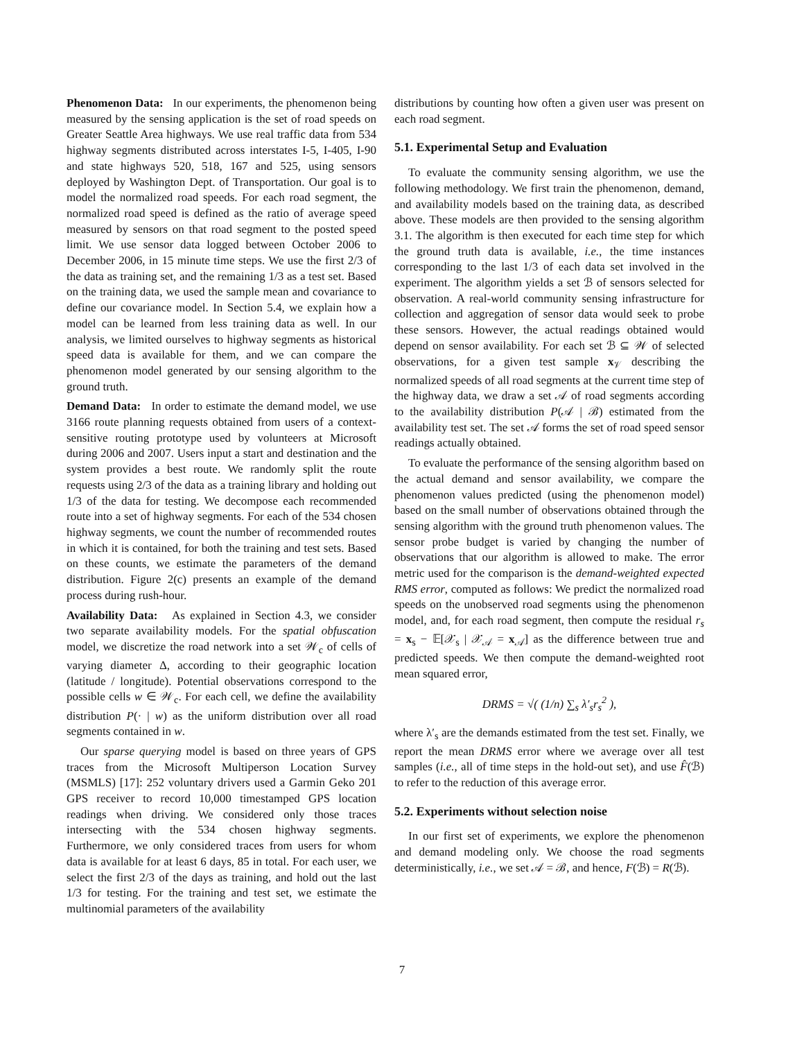Phenomenon Data: In our experiments, the phenomenon being measured by the sensing application is the set of road speeds on Greater Seattle Area highways. We use real traffic data from 534 highway segments distributed across interstates I-5, I-405, I-90 and state highways 520, 518, 167 and 525, using sensors deployed by Washington Dept. of Transportation. Our goal is to model the normalized road speeds. For each road segment, the normalized road speed is defined as the ratio of average speed measured by sensors on that road segment to the posted speed limit. We use sensor data logged between October 2006 to December 2006, in 15 minute time steps. We use the first 2/3 of the data as training set, and the remaining 1/3 as a test set. Based on the training data, we used the sample mean and covariance to define our covariance model. In Section 5.4, we explain how a model can be learned from less training data as well. In our analysis, we limited ourselves to highway segments as historical speed data is available for them, and we can compare the phenomenon model generated by our sensing algorithm to the ground truth.
Demand Data: In order to estimate the demand model, we use 3166 route planning requests obtained from users of a context-sensitive routing prototype used by volunteers at Microsoft during 2006 and 2007. Users input a start and destination and the system provides a best route. We randomly split the route requests using 2/3 of the data as a training library and holding out 1/3 of the data for testing. We decompose each recommended route into a set of highway segments. For each of the 534 chosen highway segments, we count the number of recommended routes in which it is contained, for both the training and test sets. Based on these counts, we estimate the parameters of the demand distribution. Figure 2(c) presents an example of the demand process during rush-hour.
Availability Data: As explained in Section 4.3, we consider two separate availability models. For the spatial obfuscation model, we discretize the road network into a set 𝒲<sub>c</sub> of cells of varying diameter Δ, according to their geographic location (latitude / longitude). Potential observations correspond to the possible cells w ∈ 𝒲<sub>c</sub>. For each cell, we define the availability distribution P(· | w) as the uniform distribution over all road segments contained in w.
Our sparse querying model is based on three years of GPS traces from the Microsoft Multiperson Location Survey (MSMLS) [17]: 252 voluntary drivers used a Garmin Geko 201 GPS receiver to record 10,000 timestamped GPS location readings when driving. We considered only those traces intersecting with the 534 chosen highway segments. Furthermore, we only considered traces from users for whom data is available for at least 6 days, 85 in total. For each user, we select the first 2/3 of the days as training, and hold out the last 1/3 for testing. For the training and test set, we estimate the multinomial parameters of the availability
distributions by counting how often a given user was present on each road segment.
5.1. Experimental Setup and Evaluation
To evaluate the community sensing algorithm, we use the following methodology. We first train the phenomenon, demand, and availability models based on the training data, as described above. These models are then provided to the sensing algorithm 3.1. The algorithm is then executed for each time step for which the ground truth data is available, i.e., the time instances corresponding to the last 1/3 of each data set involved in the experiment. The algorithm yields a set ℬ of sensors selected for observation. A real-world community sensing infrastructure for collection and aggregation of sensor data would seek to probe these sensors. However, the actual readings obtained would depend on sensor availability. For each set ℬ ⊆ 𝒲 of selected observations, for a given test sample x<sub>𝒱</sub> describing the normalized speeds of all road segments at the current time step of the highway data, we draw a set 𝒜 of road segments according to the availability distribution P(𝒜 | ℬ) estimated from the availability test set. The set 𝒜 forms the set of road speed sensor readings actually obtained.
To evaluate the performance of the sensing algorithm based on the actual demand and sensor availability, we compare the phenomenon values predicted (using the phenomenon model) based on the small number of observations obtained through the sensing algorithm with the ground truth phenomenon values. The sensor probe budget is varied by changing the number of observations that our algorithm is allowed to make. The error metric used for the comparison is the demand-weighted expected RMS error, computed as follows: We predict the normalized road speeds on the unobserved road segments using the phenomenon model, and, for each road segment, then compute the residual r<sub>s</sub> = x<sub>s</sub> − 𝔼[𝒳<sub>s</sub> | 𝒳<sub>𝒜</sub> = x<sub>𝒜</sub>] as the difference between true and predicted speeds. We then compute the demand-weighted root mean squared error,
DRMS = √( (1/n) ∑<sub>s</sub> λ′<sub>s</sub>r<sub>s</sub><sup>2</sup> ),
where λ′<sub>s</sub> are the demands estimated from the test set. Finally, we report the mean DRMS error where we average over all test samples (i.e., all of time steps in the hold-out set), and use F̂(ℬ) to refer to the reduction of this average error.
5.2. Experiments without selection noise
In our first set of experiments, we explore the phenomenon and demand modeling only. We choose the road segments deterministically, i.e., we set 𝒜 = ℬ, and hence, F(ℬ) = R(ℬ).
7